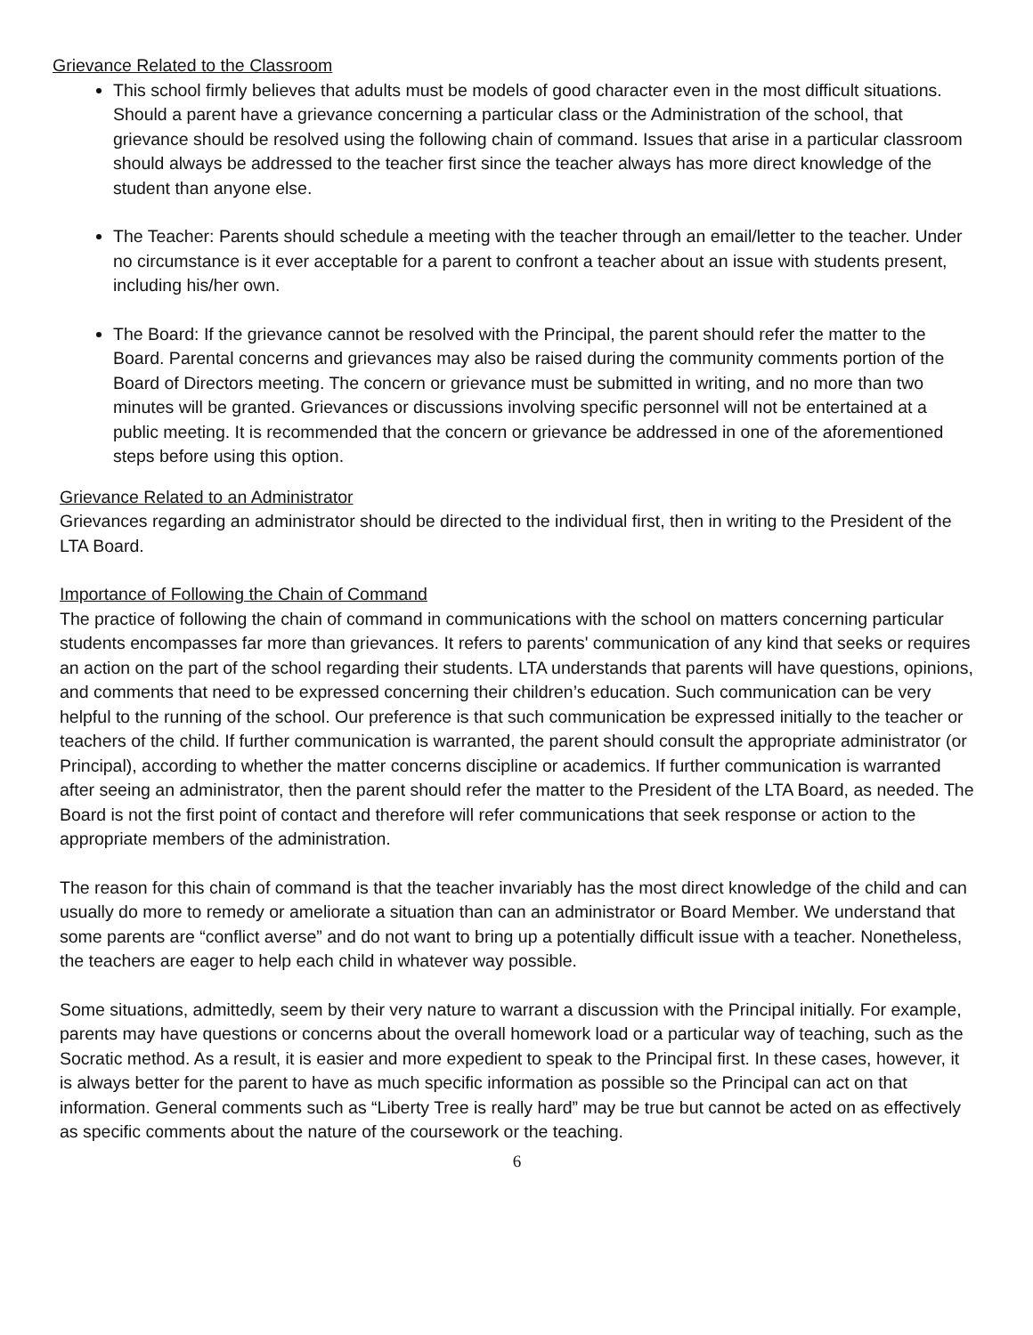Grievance Related to the Classroom
This school firmly believes that adults must be models of good character even in the most difficult situations. Should a parent have a grievance concerning a particular class or the Administration of the school, that grievance should be resolved using the following chain of command. Issues that arise in a particular classroom should always be addressed to the teacher first since the teacher always has more direct knowledge of the student than anyone else.
The Teacher: Parents should schedule a meeting with the teacher through an email/letter to the teacher. Under no circumstance is it ever acceptable for a parent to confront a teacher about an issue with students present, including his/her own.
The Board: If the grievance cannot be resolved with the Principal, the parent should refer the matter to the Board. Parental concerns and grievances may also be raised during the community comments portion of the Board of Directors meeting. The concern or grievance must be submitted in writing, and no more than two minutes will be granted. Grievances or discussions involving specific personnel will not be entertained at a public meeting. It is recommended that the concern or grievance be addressed in one of the aforementioned steps before using this option.
Grievance Related to an Administrator
Grievances regarding an administrator should be directed to the individual first, then in writing to the President of the LTA Board.
Importance of Following the Chain of Command
The practice of following the chain of command in communications with the school on matters concerning particular students encompasses far more than grievances. It refers to parents' communication of any kind that seeks or requires an action on the part of the school regarding their students. LTA understands that parents will have questions, opinions, and comments that need to be expressed concerning their children’s education. Such communication can be very helpful to the running of the school. Our preference is that such communication be expressed initially to the teacher or teachers of the child. If further communication is warranted, the parent should consult the appropriate administrator (or Principal), according to whether the matter concerns discipline or academics. If further communication is warranted after seeing an administrator, then the parent should refer the matter to the President of the LTA Board, as needed. The Board is not the first point of contact and therefore will refer communications that seek response or action to the appropriate members of the administration.
The reason for this chain of command is that the teacher invariably has the most direct knowledge of the child and can usually do more to remedy or ameliorate a situation than can an administrator or Board Member. We understand that some parents are “conflict averse” and do not want to bring up a potentially difficult issue with a teacher. Nonetheless, the teachers are eager to help each child in whatever way possible.
Some situations, admittedly, seem by their very nature to warrant a discussion with the Principal initially. For example, parents may have questions or concerns about the overall homework load or a particular way of teaching, such as the Socratic method. As a result, it is easier and more expedient to speak to the Principal first. In these cases, however, it is always better for the parent to have as much specific information as possible so the Principal can act on that information. General comments such as “Liberty Tree is really hard” may be true but cannot be acted on as effectively as specific comments about the nature of the coursework or the teaching.
6